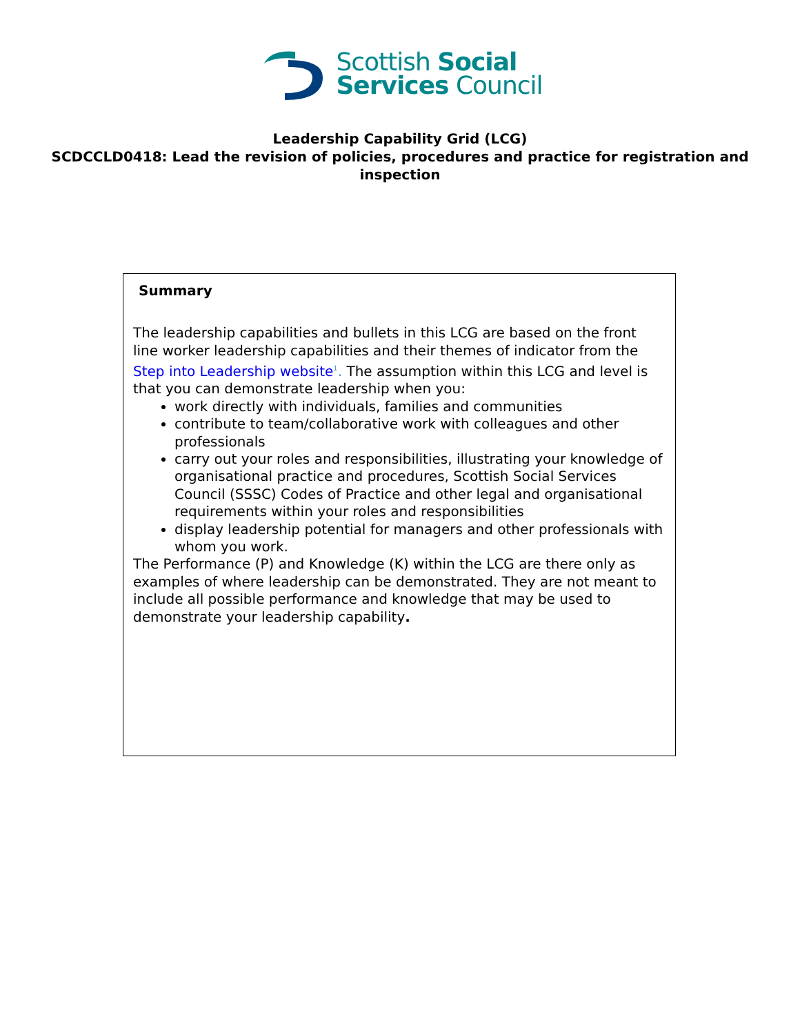Scottish Social
Services Council
Leadership Capability Grid (LCG)
SCDCCLD0418: Lead the revision of policies, procedures and practice for registration and inspection
| Summary The leadership capabilities and bullets in this LCG are based on the front line worker leadership capabilities and their themes of indicator from the Step into Leadership website<sup>1</sup> . The assumption within this LCG and level is that you can demonstrate leadership when you: work directly with individuals, families and communities contribute to team/collaborative work with colleagues and other professionals carry out your roles and responsibilities, illustrating your knowledge of organisational practice and procedures, Scottish Social Services Council (SSSC) Codes of Practice and other legal and organisational requirements within your roles and responsibilities display leadership potential for managers and other professionals with whom you work. The Performance (P) and Knowledge (K) within the LCG are there only as examples of where leadership can be demonstrated. They are not meant to include all possible performance and knowledge that may be used to demonstrate your leadership capability . |